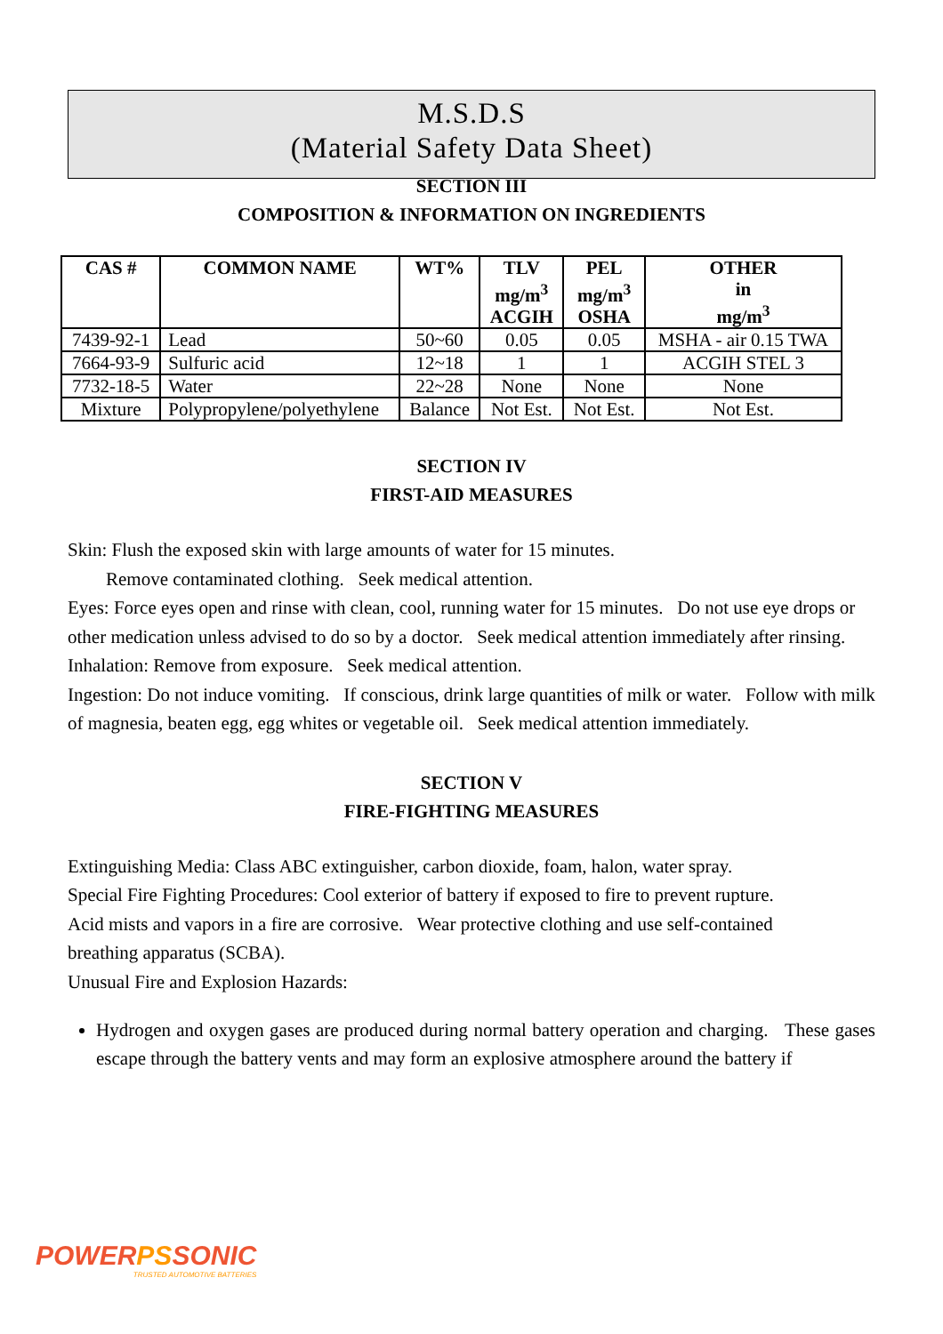M.S.D.S
(Material Safety Data Sheet)
SECTION III
COMPOSITION & INFORMATION ON INGREDIENTS
| CAS # | COMMON NAME | WT% | TLV mg/m<sup>3</sup> ACGIH | PEL mg/m<sup>3</sup> OSHA | OTHER in mg/m<sup>3</sup> |
| --- | --- | --- | --- | --- | --- |
| 7439-92-1 | Lead | 50~60 | 0.05 | 0.05 | MSHA - air 0.15 TWA |
| 7664-93-9 | Sulfuric acid | 12~18 | 1 | 1 | ACGIH STEL 3 |
| 7732-18-5 | Water | 22~28 | None | None | None |
| Mixture | Polypropylene/polyethylene | Balance | Not Est. | Not Est. | Not Est. |
SECTION IV
FIRST-AID MEASURES
Skin: Flush the exposed skin with large amounts of water for 15 minutes.
Remove contaminated clothing. Seek medical attention.
Eyes: Force eyes open and rinse with clean, cool, running water for 15 minutes. Do not use eye drops or other medication unless advised to do so by a doctor. Seek medical attention immediately after rinsing.
Inhalation: Remove from exposure. Seek medical attention.
Ingestion: Do not induce vomiting. If conscious, drink large quantities of milk or water. Follow with milk of magnesia, beaten egg, egg whites or vegetable oil. Seek medical attention immediately.
SECTION V
FIRE-FIGHTING MEASURES
Extinguishing Media: Class ABC extinguisher, carbon dioxide, foam, halon, water spray.
Special Fire Fighting Procedures: Cool exterior of battery if exposed to fire to prevent rupture.
Acid mists and vapors in a fire are corrosive. Wear protective clothing and use self-contained
breathing apparatus (SCBA).
Unusual Fire and Explosion Hazards:
Hydrogen and oxygen gases are produced during normal battery operation and charging. These gases escape through the battery vents and may form an explosive atmosphere around the battery if
POWERPSSONIC
TRUSTED AUTOMOTIVE BATTERIES